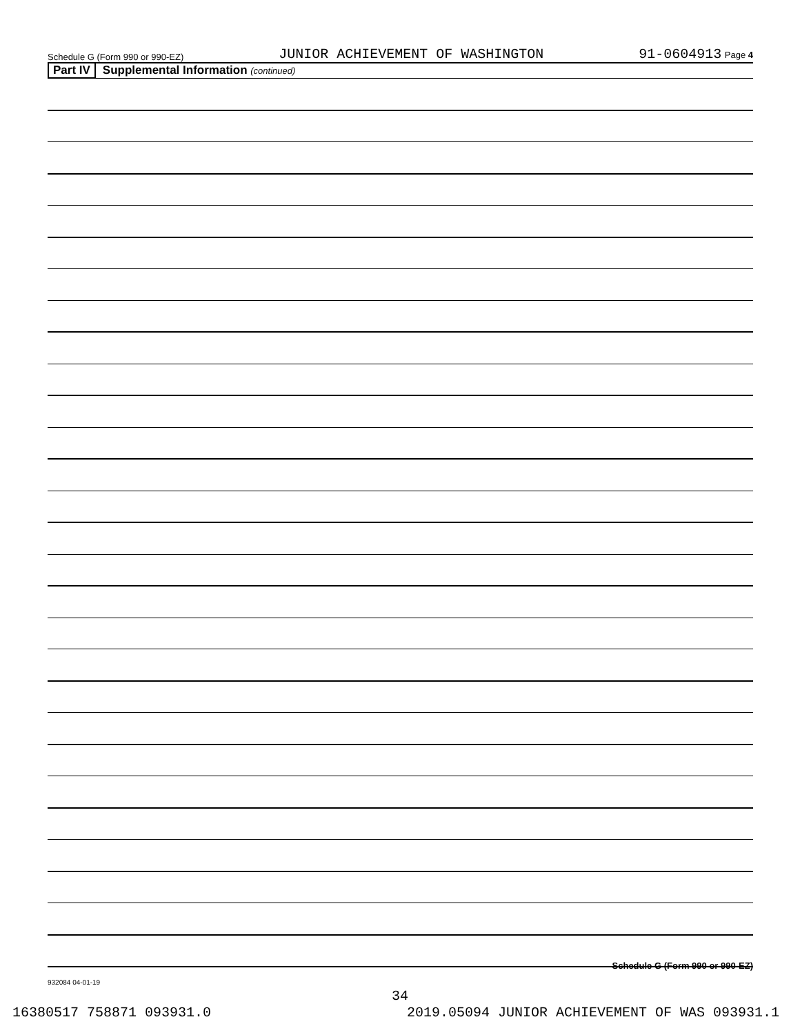Schedule G (Form 990 or 990-EZ) JUNIOR ACHIEVEMENT OF WASHINGTON 91-0604913 Page 4
Part IV Supplemental Information (continued)
Schedule G (Form 990 or 990-EZ)
932084 04-01-19
34
16380517 758871 093931.0 2019.05094 JUNIOR ACHIEVEMENT OF WAS 093931.1